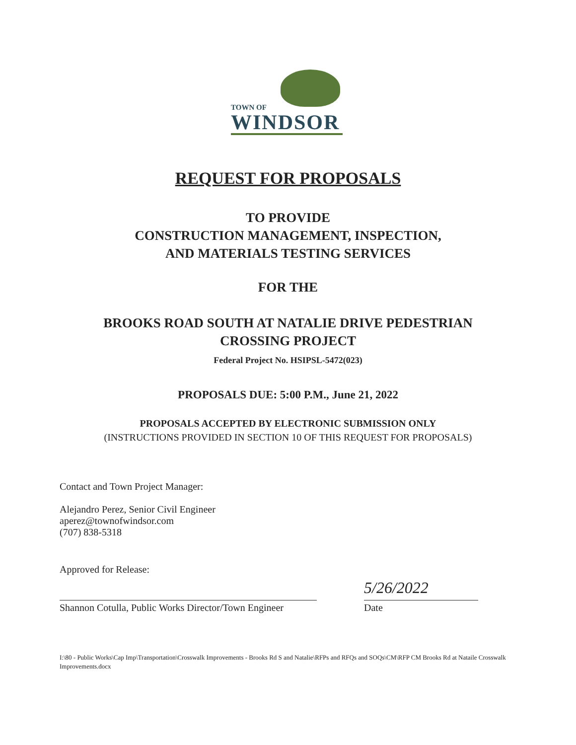TOWN OF
WINDSOR
REQUEST FOR PROPOSALS
TO PROVIDE
CONSTRUCTION MANAGEMENT, INSPECTION,
AND MATERIALS TESTING SERVICES
FOR THE
BROOKS ROAD SOUTH AT NATALIE DRIVE PEDESTRIAN
CROSSING PROJECT
Federal Project No. HSIPSL-5472(023)
PROPOSALS DUE: 5:00 P.M., June 21, 2022
PROPOSALS ACCEPTED BY ELECTRONIC SUBMISSION ONLY
(INSTRUCTIONS PROVIDED IN SECTION 10 OF THIS REQUEST FOR PROPOSALS)
Contact and Town Project Manager:
Alejandro Perez, Senior Civil Engineer
aperez@townofwindsor.com
(707) 838-5318
Approved for Release:
Shannon Cotulla, Public Works Director/Town Engineer
5/26/2022
Date
I:\80 - Public Works\Cap Imp\Transportation\Crosswalk Improvements - Brooks Rd S and Natalie\RFPs and RFQs and SOQs\CM\RFP CM Brooks Rd at Nataile Crosswalk Improvements.docx